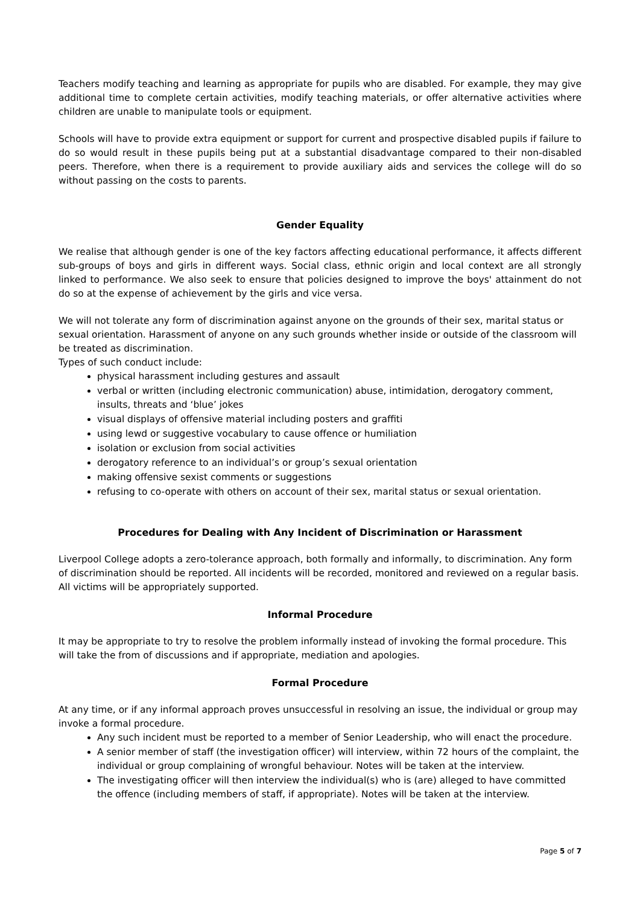Teachers modify teaching and learning as appropriate for pupils who are disabled. For example, they may give additional time to complete certain activities, modify teaching materials, or offer alternative activities where children are unable to manipulate tools or equipment.
Schools will have to provide extra equipment or support for current and prospective disabled pupils if failure to do so would result in these pupils being put at a substantial disadvantage compared to their non-disabled peers. Therefore, when there is a requirement to provide auxiliary aids and services the college will do so without passing on the costs to parents.
Gender Equality
We realise that although gender is one of the key factors affecting educational performance, it affects different sub-groups of boys and girls in different ways. Social class, ethnic origin and local context are all strongly linked to performance. We also seek to ensure that policies designed to improve the boys' attainment do not do so at the expense of achievement by the girls and vice versa.
We will not tolerate any form of discrimination against anyone on the grounds of their sex, marital status or sexual orientation. Harassment of anyone on any such grounds whether inside or outside of the classroom will be treated as discrimination.
Types of such conduct include:
physical harassment including gestures and assault
verbal or written (including electronic communication) abuse, intimidation, derogatory comment, insults, threats and ‘blue’ jokes
visual displays of offensive material including posters and graffiti
using lewd or suggestive vocabulary to cause offence or humiliation
isolation or exclusion from social activities
derogatory reference to an individual’s or group’s sexual orientation
making offensive sexist comments or suggestions
refusing to co-operate with others on account of their sex, marital status or sexual orientation.
Procedures for Dealing with Any Incident of Discrimination or Harassment
Liverpool College adopts a zero-tolerance approach, both formally and informally, to discrimination. Any form of discrimination should be reported. All incidents will be recorded, monitored and reviewed on a regular basis. All victims will be appropriately supported.
Informal Procedure
It may be appropriate to try to resolve the problem informally instead of invoking the formal procedure. This will take the from of discussions and if appropriate, mediation and apologies.
Formal Procedure
At any time, or if any informal approach proves unsuccessful in resolving an issue, the individual or group may invoke a formal procedure.
Any such incident must be reported to a member of Senior Leadership, who will enact the procedure.
A senior member of staff (the investigation officer) will interview, within 72 hours of the complaint, the individual or group complaining of wrongful behaviour. Notes will be taken at the interview.
The investigating officer will then interview the individual(s) who is (are) alleged to have committed the offence (including members of staff, if appropriate). Notes will be taken at the interview.
Page 5 of 7